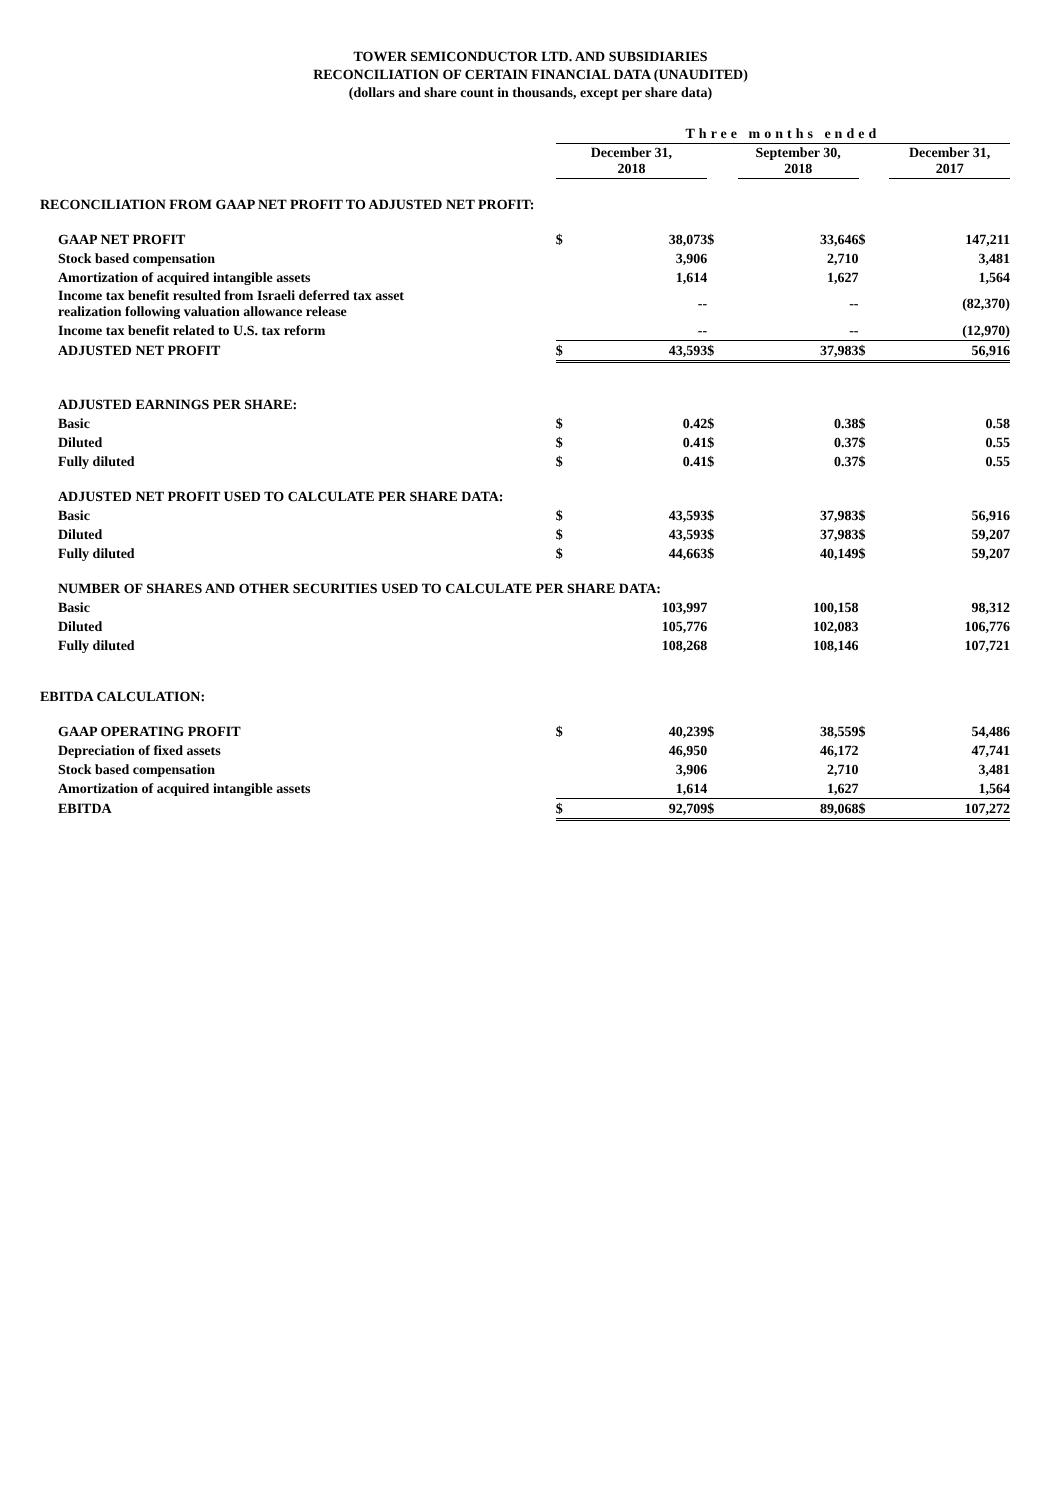TOWER SEMICONDUCTOR LTD. AND SUBSIDIARIES
RECONCILIATION OF CERTAIN FINANCIAL DATA (UNAUDITED)
(dollars and share count in thousands, except per share data)
| | Three months ended | | | | | |
| --- | --- | --- | --- | --- | --- | --- |
| | December 31, 2018 | | | September 30, 2018 | | December 31, 2017 |
| RECONCILIATION FROM GAAP NET PROFIT TO ADJUSTED NET PROFIT: | | | | | | |
| GAAP NET PROFIT | $ | 38,073 | $ | 33,646 | $ | 147,211 |
| Stock based compensation | | 3,906 | | 2,710 | | 3,481 |
| Amortization of acquired intangible assets | | 1,614 | | 1,627 | | 1,564 |
| Income tax benefit resulted from Israeli deferred tax asset realization following valuation allowance release | | -- | | -- | | (82,370) |
| Income tax benefit related to U.S. tax reform | | -- | | -- | | (12,970) |
| ADJUSTED NET PROFIT | $ | 43,593 | $ | 37,983 | $ | 56,916 |
| ADJUSTED EARNINGS PER SHARE: | | | | | | |
| Basic | $ | 0.42 | $ | 0.38 | $ | 0.58 |
| Diluted | $ | 0.41 | $ | 0.37 | $ | 0.55 |
| Fully diluted | $ | 0.41 | $ | 0.37 | $ | 0.55 |
| ADJUSTED NET PROFIT USED TO CALCULATE PER SHARE DATA: | | | | | | |
| Basic | $ | 43,593 | $ | 37,983 | $ | 56,916 |
| Diluted | $ | 43,593 | $ | 37,983 | $ | 59,207 |
| Fully diluted | $ | 44,663 | $ | 40,149 | $ | 59,207 |
| NUMBER OF SHARES AND OTHER SECURITIES USED TO CALCULATE PER SHARE DATA: | | | | | | |
| Basic | | 103,997 | | 100,158 | | 98,312 |
| Diluted | | 105,776 | | 102,083 | | 106,776 |
| Fully diluted | | 108,268 | | 108,146 | | 107,721 |
| EBITDA CALCULATION: | | | | | | |
| GAAP OPERATING PROFIT | $ | 40,239 | $ | 38,559 | $ | 54,486 |
| Depreciation of fixed assets | | 46,950 | | 46,172 | | 47,741 |
| Stock based compensation | | 3,906 | | 2,710 | | 3,481 |
| Amortization of acquired intangible assets | | 1,614 | | 1,627 | | 1,564 |
| EBITDA | $ | 92,709 | $ | 89,068 | $ | 107,272 |